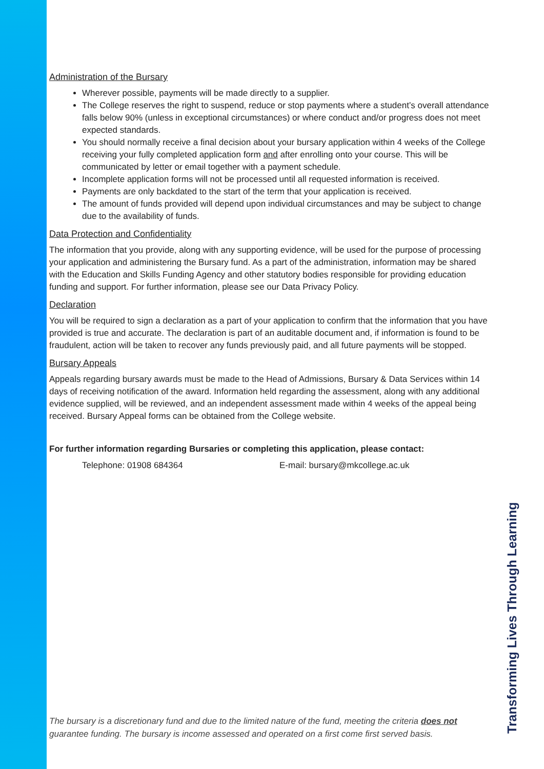Administration of the Bursary
Wherever possible, payments will be made directly to a supplier.
The College reserves the right to suspend, reduce or stop payments where a student’s overall attendance falls below 90% (unless in exceptional circumstances) or where conduct and/or progress does not meet expected standards.
You should normally receive a final decision about your bursary application within 4 weeks of the College receiving your fully completed application form and after enrolling onto your course. This will be communicated by letter or email together with a payment schedule.
Incomplete application forms will not be processed until all requested information is received.
Payments are only backdated to the start of the term that your application is received.
The amount of funds provided will depend upon individual circumstances and may be subject to change due to the availability of funds.
Data Protection and Confidentiality
The information that you provide, along with any supporting evidence, will be used for the purpose of processing your application and administering the Bursary fund. As a part of the administration, information may be shared with the Education and Skills Funding Agency and other statutory bodies responsible for providing education funding and support. For further information, please see our Data Privacy Policy.
Declaration
You will be required to sign a declaration as a part of your application to confirm that the information that you have provided is true and accurate. The declaration is part of an auditable document and, if information is found to be fraudulent, action will be taken to recover any funds previously paid, and all future payments will be stopped.
Bursary Appeals
Appeals regarding bursary awards must be made to the Head of Admissions, Bursary & Data Services within 14 days of receiving notification of the award. Information held regarding the assessment, along with any additional evidence supplied, will be reviewed, and an independent assessment made within 4 weeks of the appeal being received. Bursary Appeal forms can be obtained from the College website.
For further information regarding Bursaries or completing this application, please contact:
Telephone: 01908 684364 E-mail: bursary@mkcollege.ac.uk
Transforming Lives Through Learning
The bursary is a discretionary fund and due to the limited nature of the fund, meeting the criteria does not guarantee funding. The bursary is income assessed and operated on a first come first served basis.